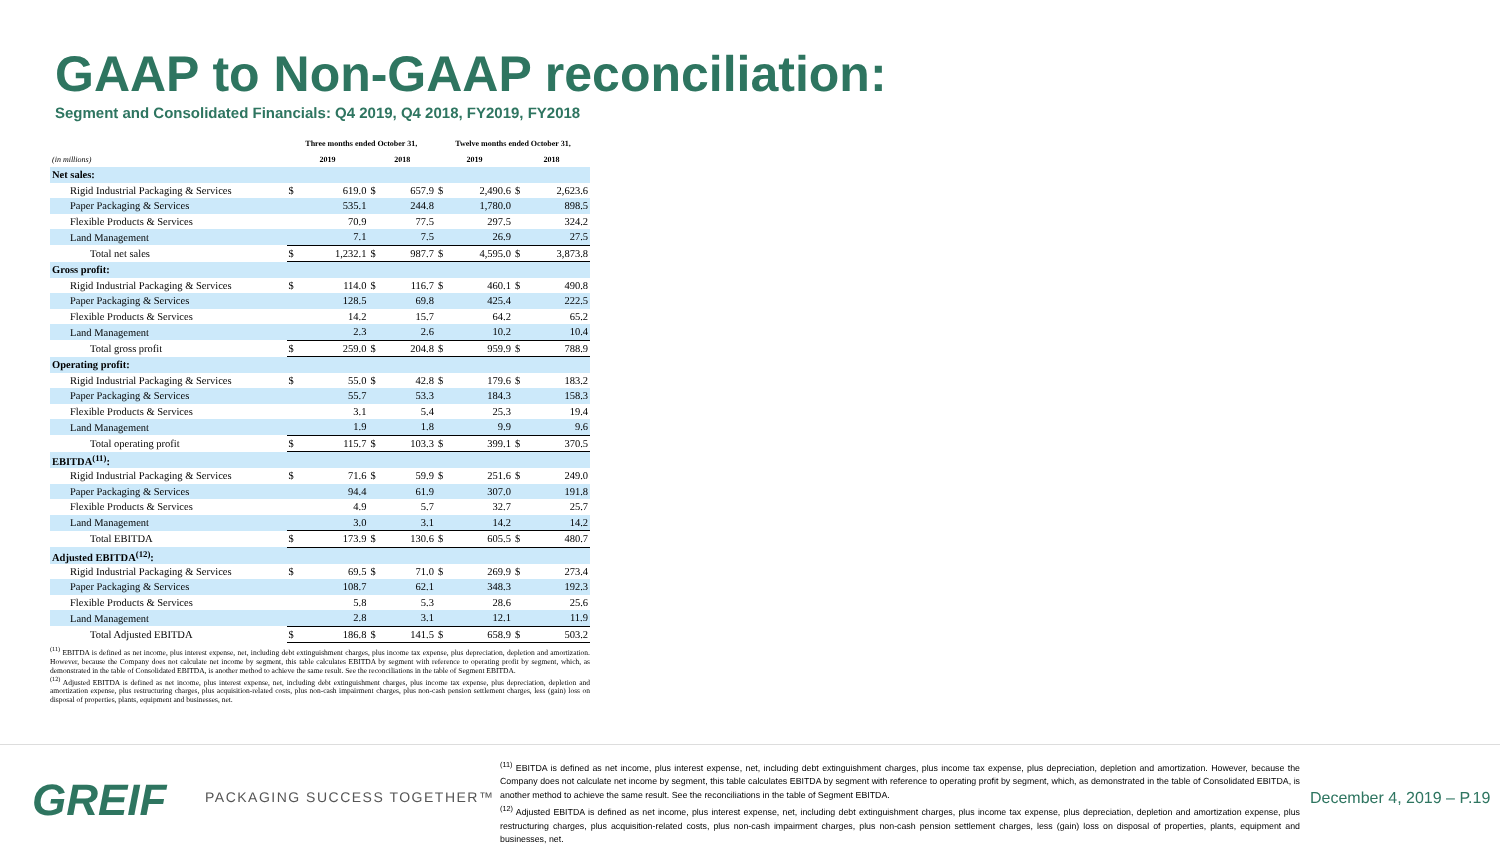GAAP to Non-GAAP reconciliation:
Segment and Consolidated Financials: Q4 2019, Q4 2018, FY2019, FY2018
| | Three months ended October 31, | | | | Twelve months ended October 31, | | | |
| --- | --- | --- | --- | --- | --- | --- | --- | --- |
| (in millions) | 2019 | | 2018 | | 2019 | | 2018 | |
| Net sales: | | | | | | | | |
| Rigid Industrial Packaging & Services | $ | 619.0 | $ | 657.9 | $ | 2,490.6 | $ | 2,623.6 |
| Paper Packaging & Services | | 535.1 | | 244.8 | | 1,780.0 | | 898.5 |
| Flexible Products & Services | | 70.9 | | 77.5 | | 297.5 | | 324.2 |
| Land Management | | 7.1 | | 7.5 | | 26.9 | | 27.5 |
| Total net sales | $ | 1,232.1 | $ | 987.7 | $ | 4,595.0 | $ | 3,873.8 |
| Gross profit: | | | | | | | | |
| Rigid Industrial Packaging & Services | $ | 114.0 | $ | 116.7 | $ | 460.1 | $ | 490.8 |
| Paper Packaging & Services | | 128.5 | | 69.8 | | 425.4 | | 222.5 |
| Flexible Products & Services | | 14.2 | | 15.7 | | 64.2 | | 65.2 |
| Land Management | | 2.3 | | 2.6 | | 10.2 | | 10.4 |
| Total gross profit | $ | 259.0 | $ | 204.8 | $ | 959.9 | $ | 788.9 |
| Operating profit: | | | | | | | | |
| Rigid Industrial Packaging & Services | $ | 55.0 | $ | 42.8 | $ | 179.6 | $ | 183.2 |
| Paper Packaging & Services | | 55.7 | | 53.3 | | 184.3 | | 158.3 |
| Flexible Products & Services | | 3.1 | | 5.4 | | 25.3 | | 19.4 |
| Land Management | | 1.9 | | 1.8 | | 9.9 | | 9.6 |
| Total operating profit | $ | 115.7 | $ | 103.3 | $ | 399.1 | $ | 370.5 |
| EBITDA<sup>(11)</sup>: | | | | | | | | |
| Rigid Industrial Packaging & Services | $ | 71.6 | $ | 59.9 | $ | 251.6 | $ | 249.0 |
| Paper Packaging & Services | | 94.4 | | 61.9 | | 307.0 | | 191.8 |
| Flexible Products & Services | | 4.9 | | 5.7 | | 32.7 | | 25.7 |
| Land Management | | 3.0 | | 3.1 | | 14.2 | | 14.2 |
| Total EBITDA | $ | 173.9 | $ | 130.6 | $ | 605.5 | $ | 480.7 |
| Adjusted EBITDA<sup>(12)</sup>: | | | | | | | | |
| Rigid Industrial Packaging & Services | $ | 69.5 | $ | 71.0 | $ | 269.9 | $ | 273.4 |
| Paper Packaging & Services | | 108.7 | | 62.1 | | 348.3 | | 192.3 |
| Flexible Products & Services | | 5.8 | | 5.3 | | 28.6 | | 25.6 |
| Land Management | | 2.8 | | 3.1 | | 12.1 | | 11.9 |
| Total Adjusted EBITDA | $ | 186.8 | $ | 141.5 | $ | 658.9 | $ | 503.2 |
<sup>(11)</sup> EBITDA is defined as net income, plus interest expense, net, including debt extinguishment charges, plus income tax expense, plus depreciation, depletion and amortization. However, because the Company does not calculate net income by segment, this table calculates EBITDA by segment with reference to operating profit by segment, which, as demonstrated in the table of Consolidated EBITDA, is another method to achieve the same result. See the reconciliations in the table of Segment EBITDA.
<sup>(12)</sup> Adjusted EBITDA is defined as net income, plus interest expense, net, including debt extinguishment charges, plus income tax expense, plus depreciation, depletion and amortization expense, plus restructuring charges, plus acquisition-related costs, plus non-cash impairment charges, plus non-cash pension settlement charges, less (gain) loss on disposal of properties, plants, equipment and businesses, net.
GREIF PACKAGING SUCCESS TOGETHER™
<sup>(11)</sup> EBITDA is defined as net income, plus interest expense, net, including debt extinguishment charges, plus income tax expense, plus depreciation, depletion and amortization. However, because the Company does not calculate net income by segment, this table calculates EBITDA by segment with reference to operating profit by segment, which, as demonstrated in the table of Consolidated EBITDA, is another method to achieve the same result. See the reconciliations in the table of Segment EBITDA.
<sup>(12)</sup> Adjusted EBITDA is defined as net income, plus interest expense, net, including debt extinguishment charges, plus income tax expense, plus depreciation, depletion and amortization expense, plus restructuring charges, plus acquisition-related costs, plus non-cash impairment charges, plus non-cash pension settlement charges, less (gain) loss on disposal of properties, plants, equipment and businesses, net.
December 4, 2019 – P.19